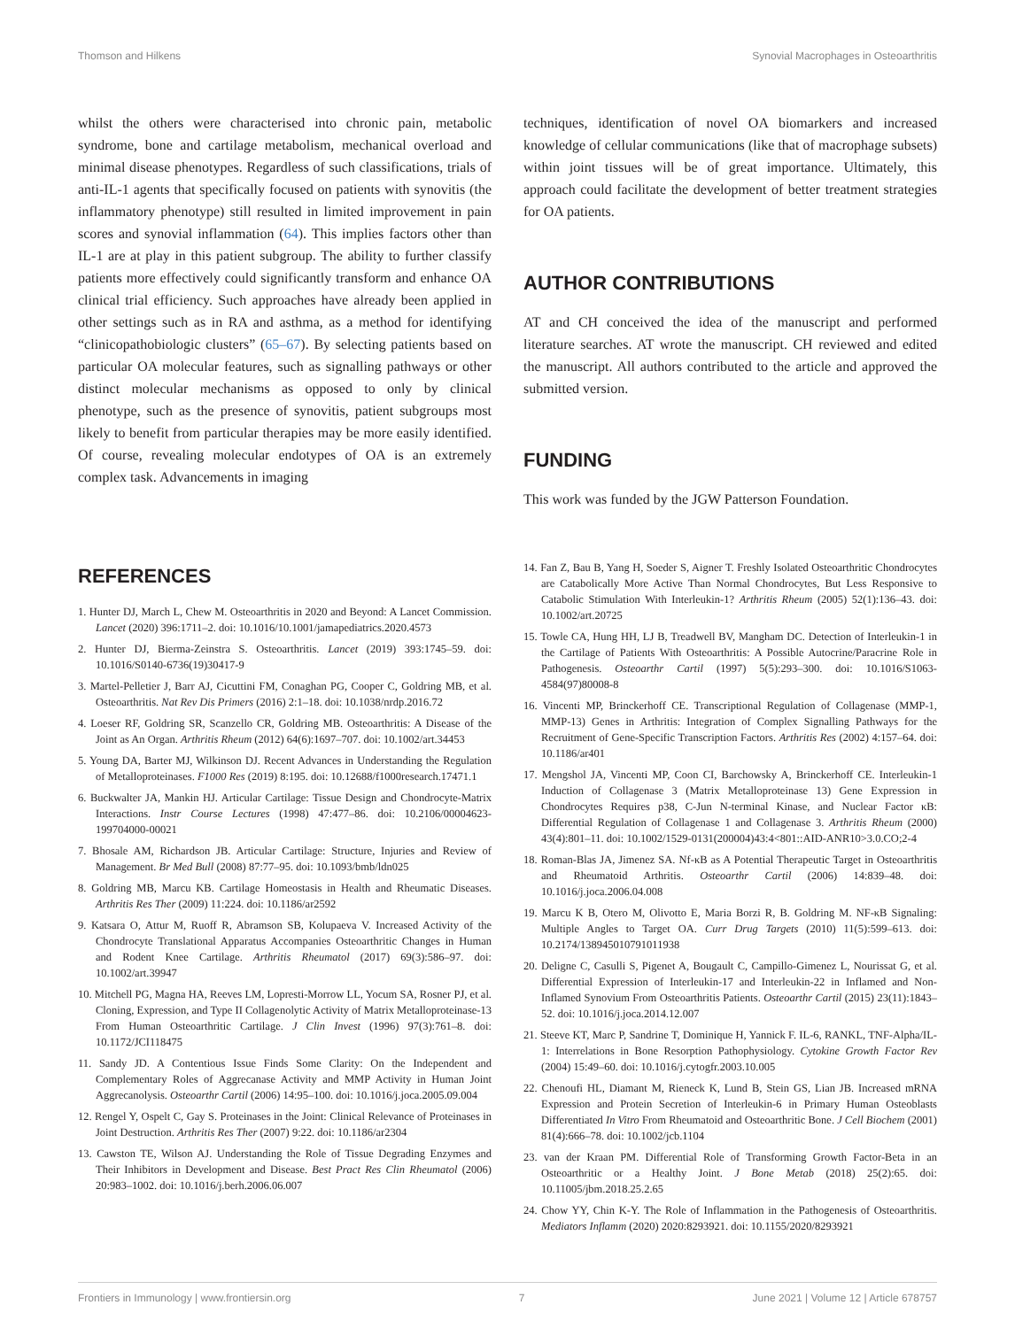Thomson and Hilkens Synovial Macrophages in Osteoarthritis
whilst the others were characterised into chronic pain, metabolic syndrome, bone and cartilage metabolism, mechanical overload and minimal disease phenotypes. Regardless of such classifications, trials of anti-IL-1 agents that specifically focused on patients with synovitis (the inflammatory phenotype) still resulted in limited improvement in pain scores and synovial inflammation (64). This implies factors other than IL-1 are at play in this patient subgroup. The ability to further classify patients more effectively could significantly transform and enhance OA clinical trial efficiency. Such approaches have already been applied in other settings such as in RA and asthma, as a method for identifying “clinicopathobiologic clusters” (65–67). By selecting patients based on particular OA molecular features, such as signalling pathways or other distinct molecular mechanisms as opposed to only by clinical phenotype, such as the presence of synovitis, patient subgroups most likely to benefit from particular therapies may be more easily identified. Of course, revealing molecular endotypes of OA is an extremely complex task. Advancements in imaging
techniques, identification of novel OA biomarkers and increased knowledge of cellular communications (like that of macrophage subsets) within joint tissues will be of great importance. Ultimately, this approach could facilitate the development of better treatment strategies for OA patients.
AUTHOR CONTRIBUTIONS
AT and CH conceived the idea of the manuscript and performed literature searches. AT wrote the manuscript. CH reviewed and edited the manuscript. All authors contributed to the article and approved the submitted version.
FUNDING
This work was funded by the JGW Patterson Foundation.
REFERENCES
1. Hunter DJ, March L, Chew M. Osteoarthritis in 2020 and Beyond: A Lancet Commission. Lancet (2020) 396:1711–2. doi: 10.1016/10.1001/jamapediatrics.2020.4573
2. Hunter DJ, Bierma-Zeinstra S. Osteoarthritis. Lancet (2019) 393:1745–59. doi: 10.1016/S0140-6736(19)30417-9
3. Martel-Pelletier J, Barr AJ, Cicuttini FM, Conaghan PG, Cooper C, Goldring MB, et al. Osteoarthritis. Nat Rev Dis Primers (2016) 2:1–18. doi: 10.1038/nrdp.2016.72
4. Loeser RF, Goldring SR, Scanzello CR, Goldring MB. Osteoarthritis: A Disease of the Joint as An Organ. Arthritis Rheum (2012) 64(6):1697–707. doi: 10.1002/art.34453
5. Young DA, Barter MJ, Wilkinson DJ. Recent Advances in Understanding the Regulation of Metalloproteinases. F1000 Res (2019) 8:195. doi: 10.12688/f1000research.17471.1
6. Buckwalter JA, Mankin HJ. Articular Cartilage: Tissue Design and Chondrocyte-Matrix Interactions. Instr Course Lectures (1998) 47:477–86. doi: 10.2106/00004623-199704000-00021
7. Bhosale AM, Richardson JB. Articular Cartilage: Structure, Injuries and Review of Management. Br Med Bull (2008) 87:77–95. doi: 10.1093/bmb/ldn025
8. Goldring MB, Marcu KB. Cartilage Homeostasis in Health and Rheumatic Diseases. Arthritis Res Ther (2009) 11:224. doi: 10.1186/ar2592
9. Katsara O, Attur M, Ruoff R, Abramson SB, Kolupaeva V. Increased Activity of the Chondrocyte Translational Apparatus Accompanies Osteoarthritic Changes in Human and Rodent Knee Cartilage. Arthritis Rheumatol (2017) 69(3):586–97. doi: 10.1002/art.39947
10. Mitchell PG, Magna HA, Reeves LM, Lopresti-Morrow LL, Yocum SA, Rosner PJ, et al. Cloning, Expression, and Type II Collagenolytic Activity of Matrix Metalloproteinase-13 From Human Osteoarthritic Cartilage. J Clin Invest (1996) 97(3):761–8. doi: 10.1172/JCI118475
11. Sandy JD. A Contentious Issue Finds Some Clarity: On the Independent and Complementary Roles of Aggrecanase Activity and MMP Activity in Human Joint Aggrecanolysis. Osteoarthr Cartil (2006) 14:95–100. doi: 10.1016/j.joca.2005.09.004
12. Rengel Y, Ospelt C, Gay S. Proteinases in the Joint: Clinical Relevance of Proteinases in Joint Destruction. Arthritis Res Ther (2007) 9:22. doi: 10.1186/ar2304
13. Cawston TE, Wilson AJ. Understanding the Role of Tissue Degrading Enzymes and Their Inhibitors in Development and Disease. Best Pract Res Clin Rheumatol (2006) 20:983–1002. doi: 10.1016/j.berh.2006.06.007
14. Fan Z, Bau B, Yang H, Soeder S, Aigner T. Freshly Isolated Osteoarthritic Chondrocytes are Catabolically More Active Than Normal Chondrocytes, But Less Responsive to Catabolic Stimulation With Interleukin-1? Arthritis Rheum (2005) 52(1):136–43. doi: 10.1002/art.20725
15. Towle CA, Hung HH, LJ B, Treadwell BV, Mangham DC. Detection of Interleukin-1 in the Cartilage of Patients With Osteoarthritis: A Possible Autocrine/Paracrine Role in Pathogenesis. Osteoarthr Cartil (1997) 5(5):293–300. doi: 10.1016/S1063-4584(97)80008-8
16. Vincenti MP, Brinckerhoff CE. Transcriptional Regulation of Collagenase (MMP-1, MMP-13) Genes in Arthritis: Integration of Complex Signalling Pathways for the Recruitment of Gene-Specific Transcription Factors. Arthritis Res (2002) 4:157–64. doi: 10.1186/ar401
17. Mengshol JA, Vincenti MP, Coon CI, Barchowsky A, Brinckerhoff CE. Interleukin-1 Induction of Collagenase 3 (Matrix Metalloproteinase 13) Gene Expression in Chondrocytes Requires p38, C-Jun N-terminal Kinase, and Nuclear Factor κB: Differential Regulation of Collagenase 1 and Collagenase 3. Arthritis Rheum (2000) 43(4):801–11. doi: 10.1002/1529-0131(200004)43:4<801::AID-ANR10>3.0.CO;2-4
18. Roman-Blas JA, Jimenez SA. Nf-κB as A Potential Therapeutic Target in Osteoarthritis and Rheumatoid Arthritis. Osteoarthr Cartil (2006) 14:839–48. doi: 10.1016/j.joca.2006.04.008
19. Marcu K B, Otero M, Olivotto E, Maria Borzi R, B. Goldring M. NF-κB Signaling: Multiple Angles to Target OA. Curr Drug Targets (2010) 11(5):599–613. doi: 10.2174/138945010791011938
20. Deligne C, Casulli S, Pigenet A, Bougault C, Campillo-Gimenez L, Nourissat G, et al. Differential Expression of Interleukin-17 and Interleukin-22 in Inflamed and Non-Inflamed Synovium From Osteoarthritis Patients. Osteoarthr Cartil (2015) 23(11):1843–52. doi: 10.1016/j.joca.2014.12.007
21. Steeve KT, Marc P, Sandrine T, Dominique H, Yannick F. IL-6, RANKL, TNF-Alpha/IL-1: Interrelations in Bone Resorption Pathophysiology. Cytokine Growth Factor Rev (2004) 15:49–60. doi: 10.1016/j.cytogfr.2003.10.005
22. Chenoufi HL, Diamant M, Rieneck K, Lund B, Stein GS, Lian JB. Increased mRNA Expression and Protein Secretion of Interleukin-6 in Primary Human Osteoblasts Differentiated In Vitro From Rheumatoid and Osteoarthritic Bone. J Cell Biochem (2001) 81(4):666–78. doi: 10.1002/jcb.1104
23. van der Kraan PM. Differential Role of Transforming Growth Factor-Beta in an Osteoarthritic or a Healthy Joint. J Bone Metab (2018) 25(2):65. doi: 10.11005/jbm.2018.25.2.65
24. Chow YY, Chin K-Y. The Role of Inflammation in the Pathogenesis of Osteoarthritis. Mediators Inflamm (2020) 2020:8293921. doi: 10.1155/2020/8293921
Frontiers in Immunology | www.frontiersin.org 7 June 2021 | Volume 12 | Article 678757